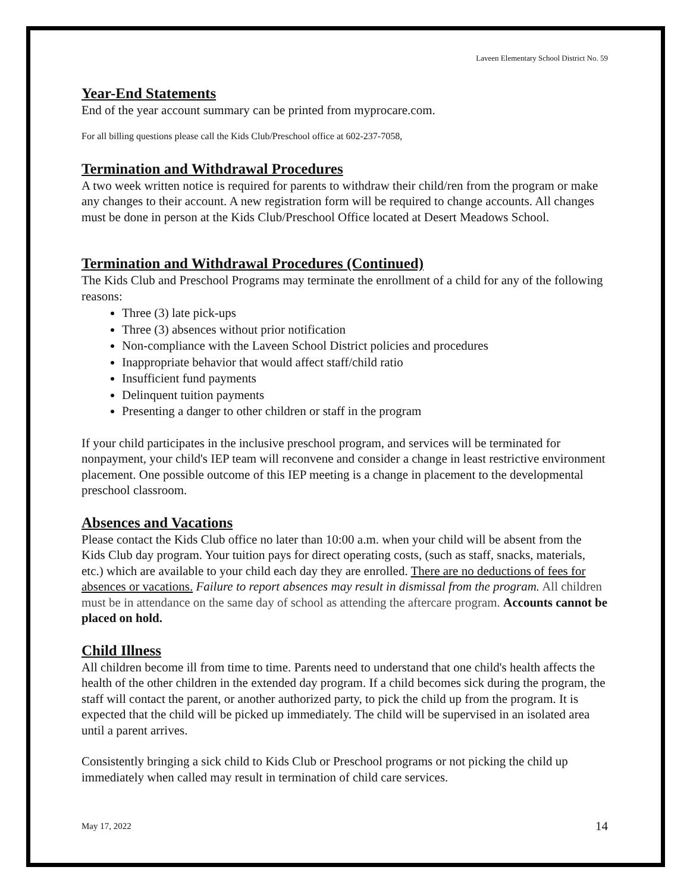Laveen Elementary School District No. 59
Year-End Statements
End of the year account summary can be printed from myprocare.com.
For all billing questions please call the Kids Club/Preschool office at 602-237-7058,
Termination and Withdrawal Procedures
A two week written notice is required for parents to withdraw their child/ren from the program or make any changes to their account. A new registration form will be required to change accounts. All changes must be done in person at the Kids Club/Preschool Office located at Desert Meadows School.
Termination and Withdrawal Procedures (Continued)
The Kids Club and Preschool Programs may terminate the enrollment of a child for any of the following reasons:
Three (3) late pick-ups
Three (3) absences without prior notification
Non-compliance with the Laveen School District policies and procedures
Inappropriate behavior that would affect staff/child ratio
Insufficient fund payments
Delinquent tuition payments
Presenting a danger to other children or staff in the program
If your child participates in the inclusive preschool program, and services will be terminated for nonpayment, your child's IEP team will reconvene and consider a change in least restrictive environment placement. One possible outcome of this IEP meeting is a change in placement to the developmental preschool classroom.
Absences and Vacations
Please contact the Kids Club office no later than 10:00 a.m. when your child will be absent from the Kids Club day program. Your tuition pays for direct operating costs, (such as staff, snacks, materials, etc.) which are available to your child each day they are enrolled. There are no deductions of fees for absences or vacations. Failure to report absences may result in dismissal from the program. All children must be in attendance on the same day of school as attending the aftercare program. Accounts cannot be placed on hold.
Child Illness
All children become ill from time to time. Parents need to understand that one child's health affects the health of the other children in the extended day program. If a child becomes sick during the program, the staff will contact the parent, or another authorized party, to pick the child up from the program. It is expected that the child will be picked up immediately. The child will be supervised in an isolated area until a parent arrives.
Consistently bringing a sick child to Kids Club or Preschool programs or not picking the child up immediately when called may result in termination of child care services.
May 17, 2022 14